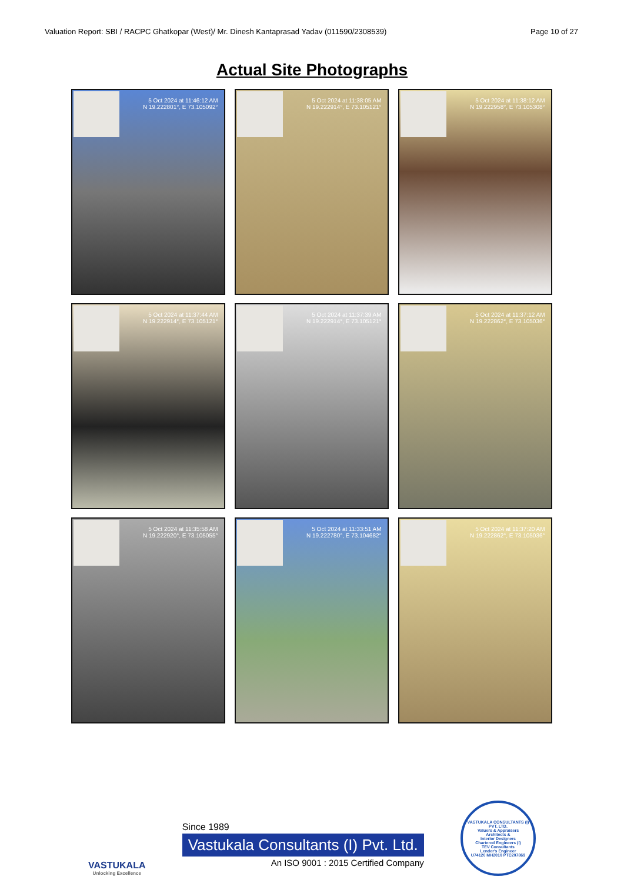Valuation Report: SBI / RACPC Ghatkopar (West)/ Mr. Dinesh Kantaprasad Yadav (011590/2308539) Page 10 of 27
Actual Site Photographs
5 Oct 2024 at 11:46:12 AM
N 19.222801°, E 73.105092°
5 Oct 2024 at 11:38:05 AM
N 19.222914°, E 73.105121°
5 Oct 2024 at 11:38:12 AM
N 19.222958°, E 73.105308°
5 Oct 2024 at 11:37:44 AM
N 19.222914°, E 73.105121°
5 Oct 2024 at 11:37:39 AM
N 19.222914°, E 73.105121°
5 Oct 2024 at 11:37:12 AM
N 19.222862°, E 73.105036°
5 Oct 2024 at 11:35:58 AM
N 19.222920°, E 73.105055°
5 Oct 2024 at 11:33:51 AM
N 19.222780°, E 73.104682°
5 Oct 2024 at 11:37:20 AM
N 19.222862°, E 73.105036°
VASTUKALA
Unlocking Excellence
Since 1989
Vastukala Consultants (I) Pvt. Ltd.
An ISO 9001 : 2015 Certified Company
VASTUKALA CONSULTANTS (I) PVT. LTD.
Valuers & Appraisers
Architects &
Interior Designers
Chartered Engineers (I)
TEV Consultants
Lender's Engineer
U74120 MH2010 PTC207869